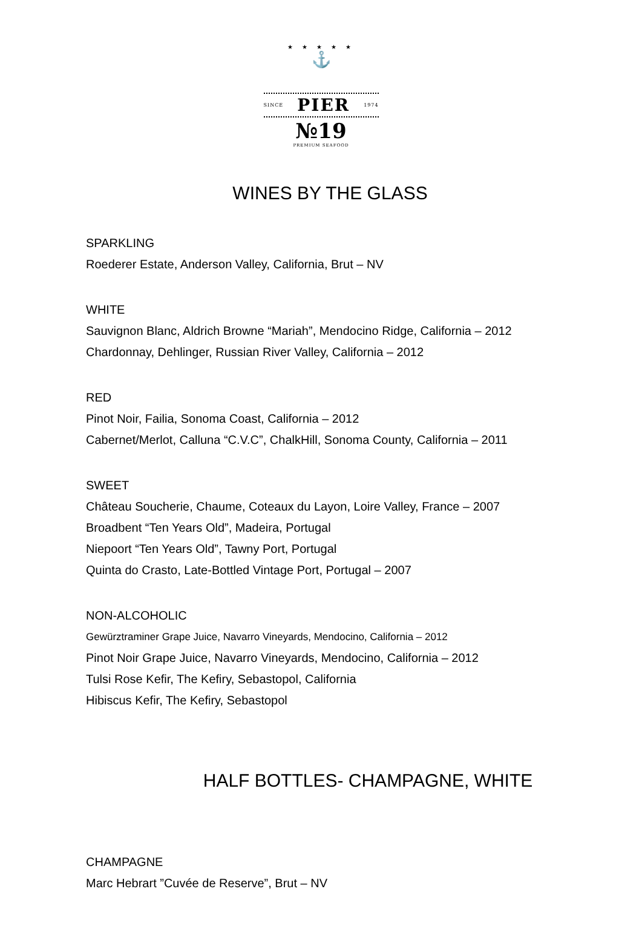★ ★ ★ ★ ★
⚓
SINCE PIER 1974
№19
PREMIUM SEAFOOD
WINES BY THE GLASS
SPARKLING
Roederer Estate, Anderson Valley, California, Brut – NV
WHITE
Sauvignon Blanc, Aldrich Browne “Mariah”, Mendocino Ridge, California – 2012
Chardonnay, Dehlinger, Russian River Valley, California – 2012
RED
Pinot Noir, Failia, Sonoma Coast, California – 2012
Cabernet/Merlot, Calluna “C.V.C”, ChalkHill, Sonoma County, California – 2011
SWEET
Château Soucherie, Chaume, Coteaux du Layon, Loire Valley, France – 2007
Broadbent “Ten Years Old”, Madeira, Portugal
Niepoort “Ten Years Old”, Tawny Port, Portugal
Quinta do Crasto, Late-Bottled Vintage Port, Portugal – 2007
NON-ALCOHOLIC
Gewürztraminer Grape Juice, Navarro Vineyards, Mendocino, California – 2012
Pinot Noir Grape Juice, Navarro Vineyards, Mendocino, California – 2012
Tulsi Rose Kefir, The Kefiry, Sebastopol, California
Hibiscus Kefir, The Kefiry, Sebastopol
HALF BOTTLES- CHAMPAGNE, WHITE
CHAMPAGNE
Marc Hebrart ”Cuvée de Reserve”, Brut – NV